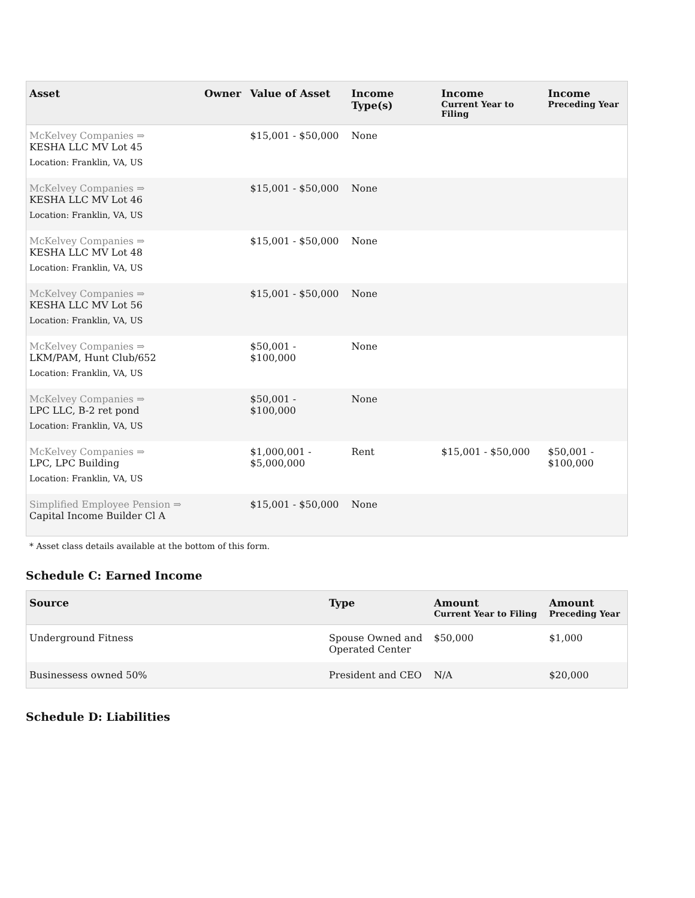| Asset | Owner | Value of Asset | Income Type(s) | Income Current Year to Filing | Income Preceding Year |
| --- | --- | --- | --- | --- | --- |
| McKelvey Companies ⇒ KESHA LLC MV Lot 45 | | $15,001 - $50,000 | None | | |
| Location: Franklin, VA, US | | | | | |
| McKelvey Companies ⇒ KESHA LLC MV Lot 46 | | $15,001 - $50,000 | None | | |
| Location: Franklin, VA, US | | | | | |
| McKelvey Companies ⇒ KESHA LLC MV Lot 48 | | $15,001 - $50,000 | None | | |
| Location: Franklin, VA, US | | | | | |
| McKelvey Companies ⇒ KESHA LLC MV Lot 56 | | $15,001 - $50,000 | None | | |
| Location: Franklin, VA, US | | | | | |
| McKelvey Companies ⇒ LKM/PAM, Hunt Club/652 | | $50,001 - $100,000 | None | | |
| Location: Franklin, VA, US | | | | | |
| McKelvey Companies ⇒ LPC LLC, B-2 ret pond | | $50,001 - $100,000 | None | | |
| Location: Franklin, VA, US | | | | | |
| McKelvey Companies ⇒ LPC, LPC Building | | $1,000,001 - $5,000,000 | Rent | $15,001 - $50,000 | $50,001 - $100,000 |
| Location: Franklin, VA, US | | | | | |
| Simplified Employee Pension ⇒ Capital Income Builder Cl A | | $15,001 - $50,000 | None | | |
* Asset class details available at the bottom of this form.
Schedule C: Earned Income
| Source | Type | Amount Current Year to Filing | Amount Preceding Year |
| --- | --- | --- | --- |
| Underground Fitness | Spouse Owned and Operated Center | $50,000 | $1,000 |
| Businessess owned 50% | President and CEO | N/A | $20,000 |
Schedule D: Liabilities